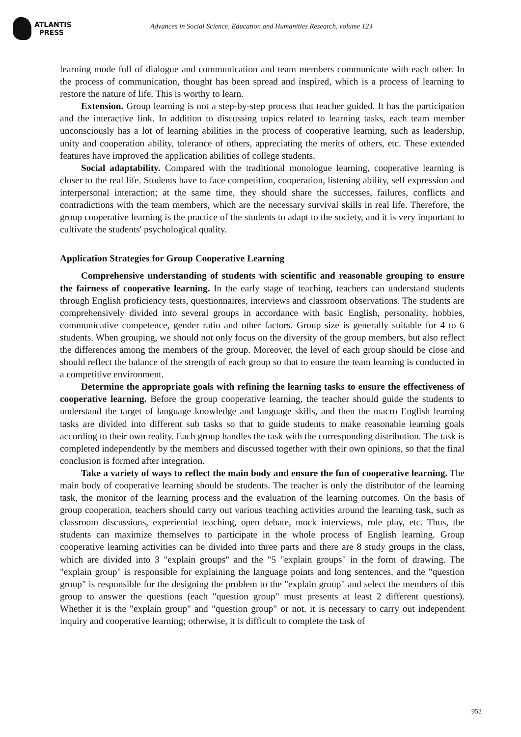ATLANTIS
PRESS
Advances in Social Science, Education and Humanities Research, volume 123
learning mode full of dialogue and communication and team members communicate with each other. In the process of communication, thought has been spread and inspired, which is a process of learning to restore the nature of life. This is worthy to learn.
Extension. Group learning is not a step-by-step process that teacher guided. It has the participation and the interactive link. In addition to discussing topics related to learning tasks, each team member unconsciously has a lot of learning abilities in the process of cooperative learning, such as leadership, unity and cooperation ability, tolerance of others, appreciating the merits of others, etc. These extended features have improved the application abilities of college students.
Social adaptability. Compared with the traditional monologue learning, cooperative learning is closer to the real life. Students have to face competition, cooperation, listening ability, self expression and interpersonal interaction; at the same time, they should share the successes, failures, conflicts and contradictions with the team members, which are the necessary survival skills in real life. Therefore, the group cooperative learning is the practice of the students to adapt to the society, and it is very important to cultivate the students' psychological quality.
Application Strategies for Group Cooperative Learning
Comprehensive understanding of students with scientific and reasonable grouping to ensure the fairness of cooperative learning. In the early stage of teaching, teachers can understand students through English proficiency tests, questionnaires, interviews and classroom observations. The students are comprehensively divided into several groups in accordance with basic English, personality, hobbies, communicative competence, gender ratio and other factors. Group size is generally suitable for 4 to 6 students. When grouping, we should not only focus on the diversity of the group members, but also reflect the differences among the members of the group. Moreover, the level of each group should be close and should reflect the balance of the strength of each group so that to ensure the team learning is conducted in a competitive environment.
Determine the appropriate goals with refining the learning tasks to ensure the effectiveness of cooperative learning. Before the group cooperative learning, the teacher should guide the students to understand the target of language knowledge and language skills, and then the macro English learning tasks are divided into different sub tasks so that to guide students to make reasonable learning goals according to their own reality. Each group handles the task with the corresponding distribution. The task is completed independently by the members and discussed together with their own opinions, so that the final conclusion is formed after integration.
Take a variety of ways to reflect the main body and ensure the fun of cooperative learning. The main body of cooperative learning should be students. The teacher is only the distributor of the learning task, the monitor of the learning process and the evaluation of the learning outcomes. On the basis of group cooperation, teachers should carry out various teaching activities around the learning task, such as classroom discussions, experiential teaching, open debate, mock interviews, role play, etc. Thus, the students can maximize themselves to participate in the whole process of English learning. Group cooperative learning activities can be divided into three parts and there are 8 study groups in the class, which are divided into 3 "explain groups" and the "5 "explain groups" in the form of drawing. The "explain group" is responsible for explaining the language points and long sentences, and the "question group" is responsible for the designing the problem to the "explain group" and select the members of this group to answer the questions (each "question group" must presents at least 2 different questions). Whether it is the "explain group" and "question group" or not, it is necessary to carry out independent inquiry and cooperative learning; otherwise, it is difficult to complete the task of
952